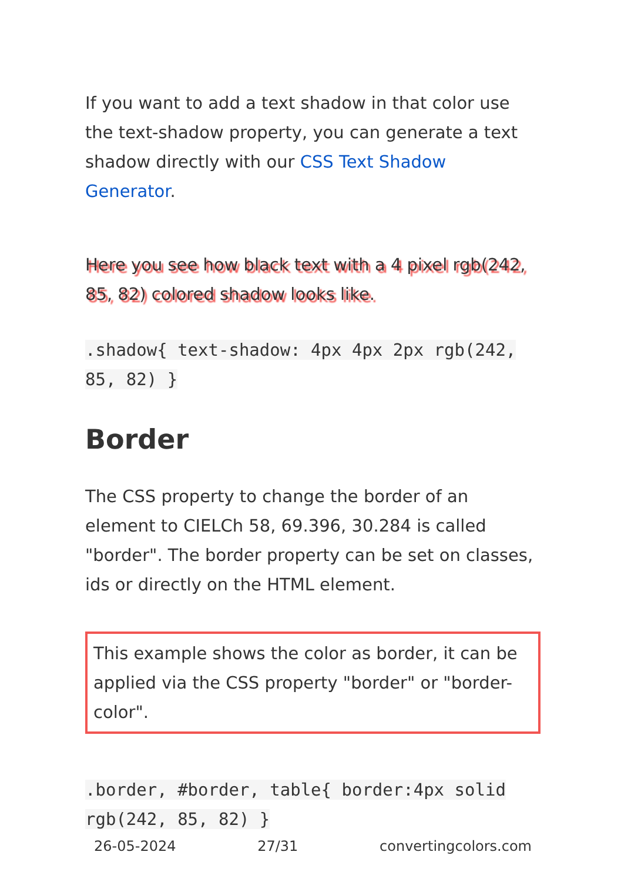If you want to add a text shadow in that color use the text-shadow property, you can generate a text shadow directly with our CSS Text Shadow Generator.
Here you see how black text with a 4 pixel rgb(242, 85, 82) colored shadow looks like.
.shadow{ text-shadow: 4px 4px 2px rgb(242, 85, 82) }
Border
The CSS property to change the border of an element to CIELCh 58, 69.396, 30.284 is called "border". The border property can be set on classes, ids or directly on the HTML element.
This example shows the color as border, it can be applied via the CSS property "border" or "border-color".
.border, #border, table{ border:4px solid rgb(242, 85, 82) }
26-05-2024 27/31 convertingcolors.com